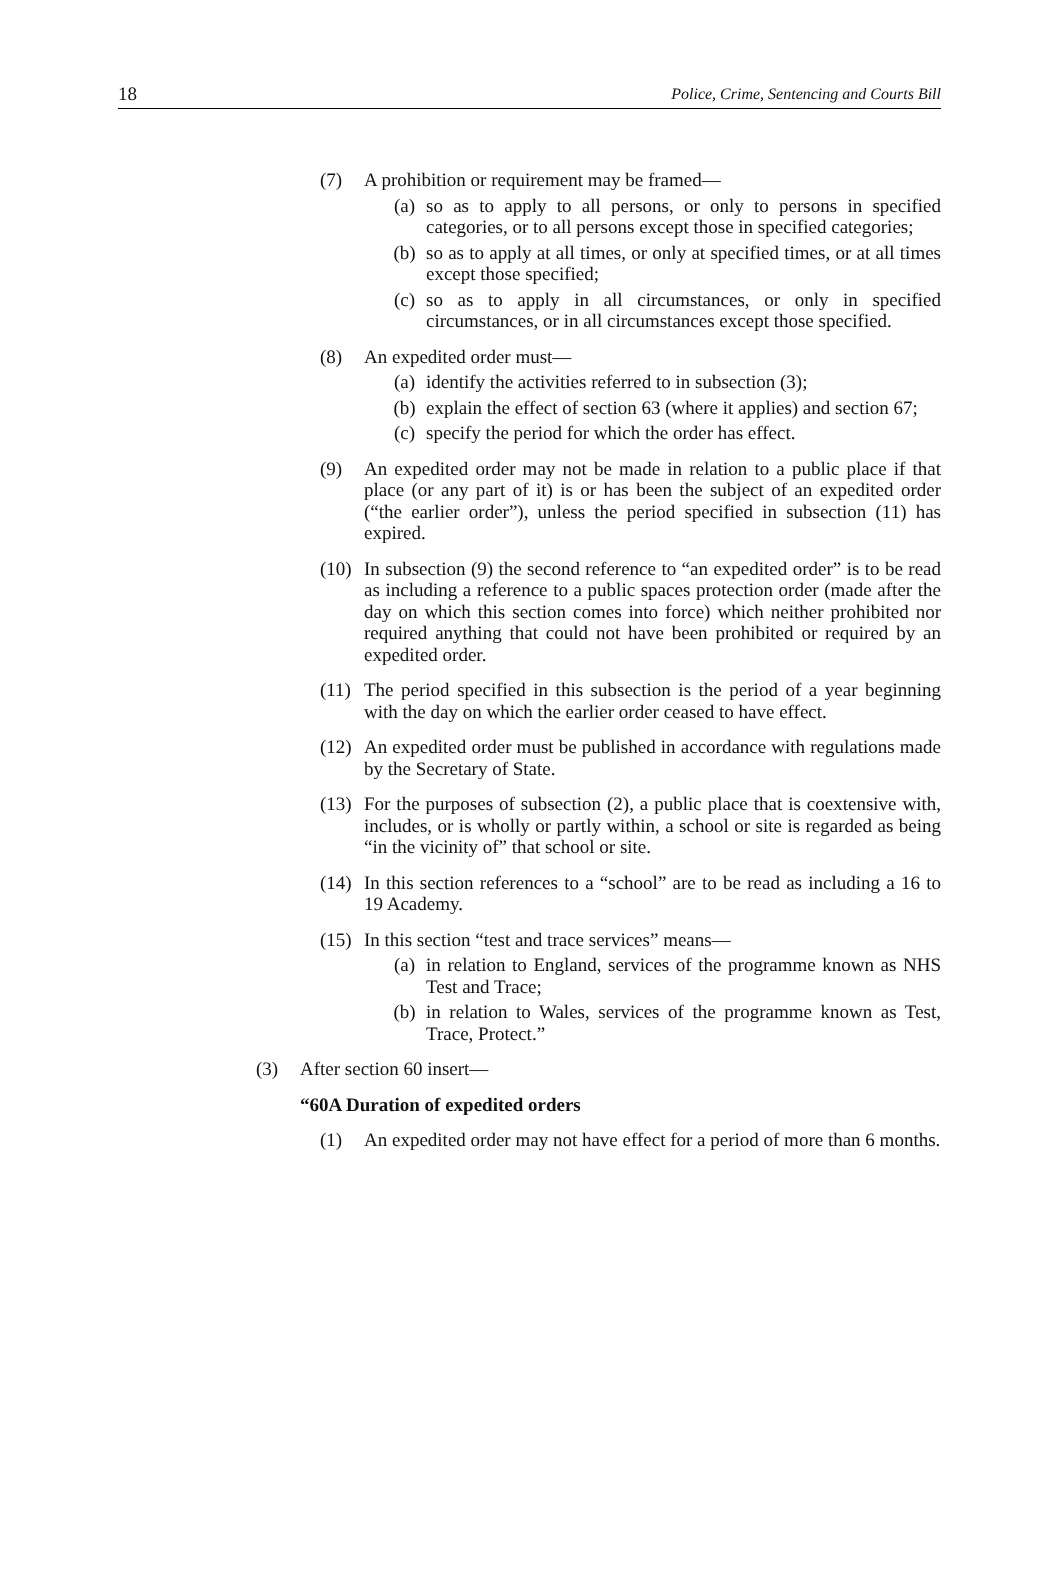18 Police, Crime, Sentencing and Courts Bill
(7) A prohibition or requirement may be framed—
(a) so as to apply to all persons, or only to persons in specified categories, or to all persons except those in specified categories;
(b) so as to apply at all times, or only at specified times, or at all times except those specified;
(c) so as to apply in all circumstances, or only in specified circumstances, or in all circumstances except those specified.
(8) An expedited order must—
(a) identify the activities referred to in subsection (3);
(b) explain the effect of section 63 (where it applies) and section 67;
(c) specify the period for which the order has effect.
(9) An expedited order may not be made in relation to a public place if that place (or any part of it) is or has been the subject of an expedited order (“the earlier order”), unless the period specified in subsection (11) has expired.
(10)
In subsection (9) the second reference to “an expedited order” is to be read as including a reference to a public spaces protection order (made after the day on which this section comes into force) which neither prohibited nor required anything that could not have been prohibited or required by an expedited order.
(11)
The period specified in this subsection is the period of a year beginning with the day on which the earlier order ceased to have effect.
(12)
An expedited order must be published in accordance with regulations made by the Secretary of State.
(13)
For the purposes of subsection (2), a public place that is coextensive with, includes, or is wholly or partly within, a school or site is regarded as being “in the vicinity of” that school or site.
(14)
In this section references to a “school” are to be read as including a 16 to 19 Academy.
(15)
In this section “test and trace services” means—
(a) in relation to England, services of the programme known as NHS Test and Trace;
(b) in relation to Wales, services of the programme known as Test, Trace, Protect.”
(3) After section 60 insert—
“60A Duration of expedited orders
(1) An expedited order may not have effect for a period of more than 6 months.